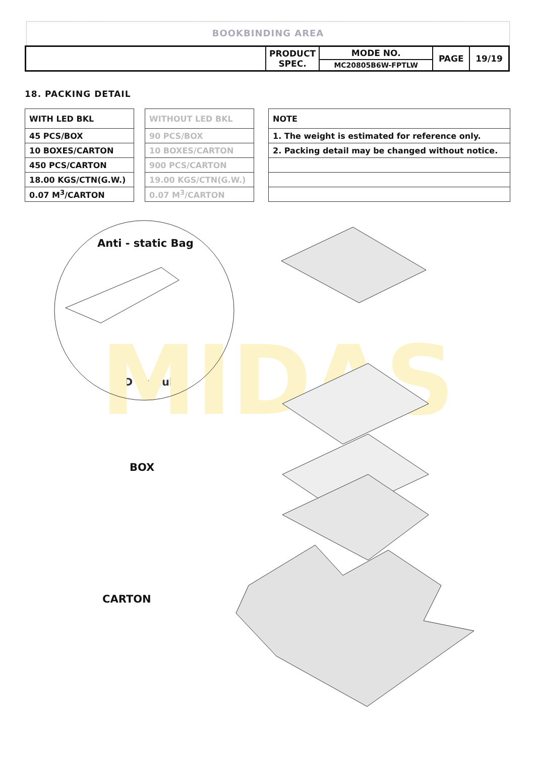BOOKBINDING AREA
| | PRODUCT SPEC. | MODE NO. | PAGE | 19/19 |
| | | MC20805B6W-FPTLW | | |
18. PACKING DETAIL
| WITH LED BKL |
| 45 PCS/BOX |
| 10 BOXES/CARTON |
| 450 PCS/CARTON |
| 18.00 KGS/CTN(G.W.) |
| 0.07 M<sup>3</sup>/CARTON |
| WITHOUT LED BKL |
| 90 PCS/BOX |
| 10 BOXES/CARTON |
| 900 PCS/CARTON |
| 19.00 KGS/CTN(G.W.) |
| 0.07 M<sup>3</sup>/CARTON |
| NOTE |
| 1. The weight is estimated for reference only. |
| 2. Packing detail may be changed without notice. |
Anti - static Bag
LCD Module
BOX
CARTON
MIDAS